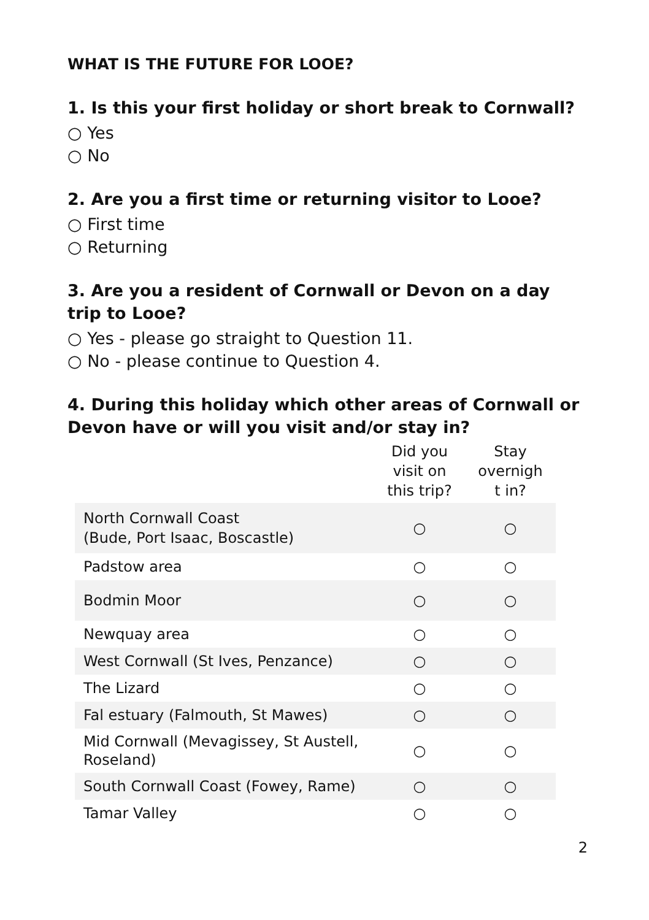WHAT IS THE FUTURE FOR LOOE?
1. Is this your first holiday or short break to Cornwall?
○ Yes
○ No
2. Are you a first time or returning visitor to Looe?
○ First time
○ Returning
3. Are you a resident of Cornwall or Devon on a day trip to Looe?
○ Yes - please go straight to Question 11.
○ No - please continue to Question 4.
4. During this holiday which other areas of Cornwall or Devon have or will you visit and/or stay in?
| | Did you visit on this trip? | Stay overnigh t in? |
| --- | --- | --- |
| North Cornwall Coast (Bude, Port Isaac, Boscastle) | ○ | ○ |
| Padstow area | ○ | ○ |
| Bodmin Moor | ○ | ○ |
| Newquay area | ○ | ○ |
| West Cornwall (St Ives, Penzance) | ○ | ○ |
| The Lizard | ○ | ○ |
| Fal estuary (Falmouth, St Mawes) | ○ | ○ |
| Mid Cornwall (Mevagissey, St Austell, Roseland) | ○ | ○ |
| South Cornwall Coast (Fowey, Rame) | ○ | ○ |
| Tamar Valley | ○ | ○ |
2